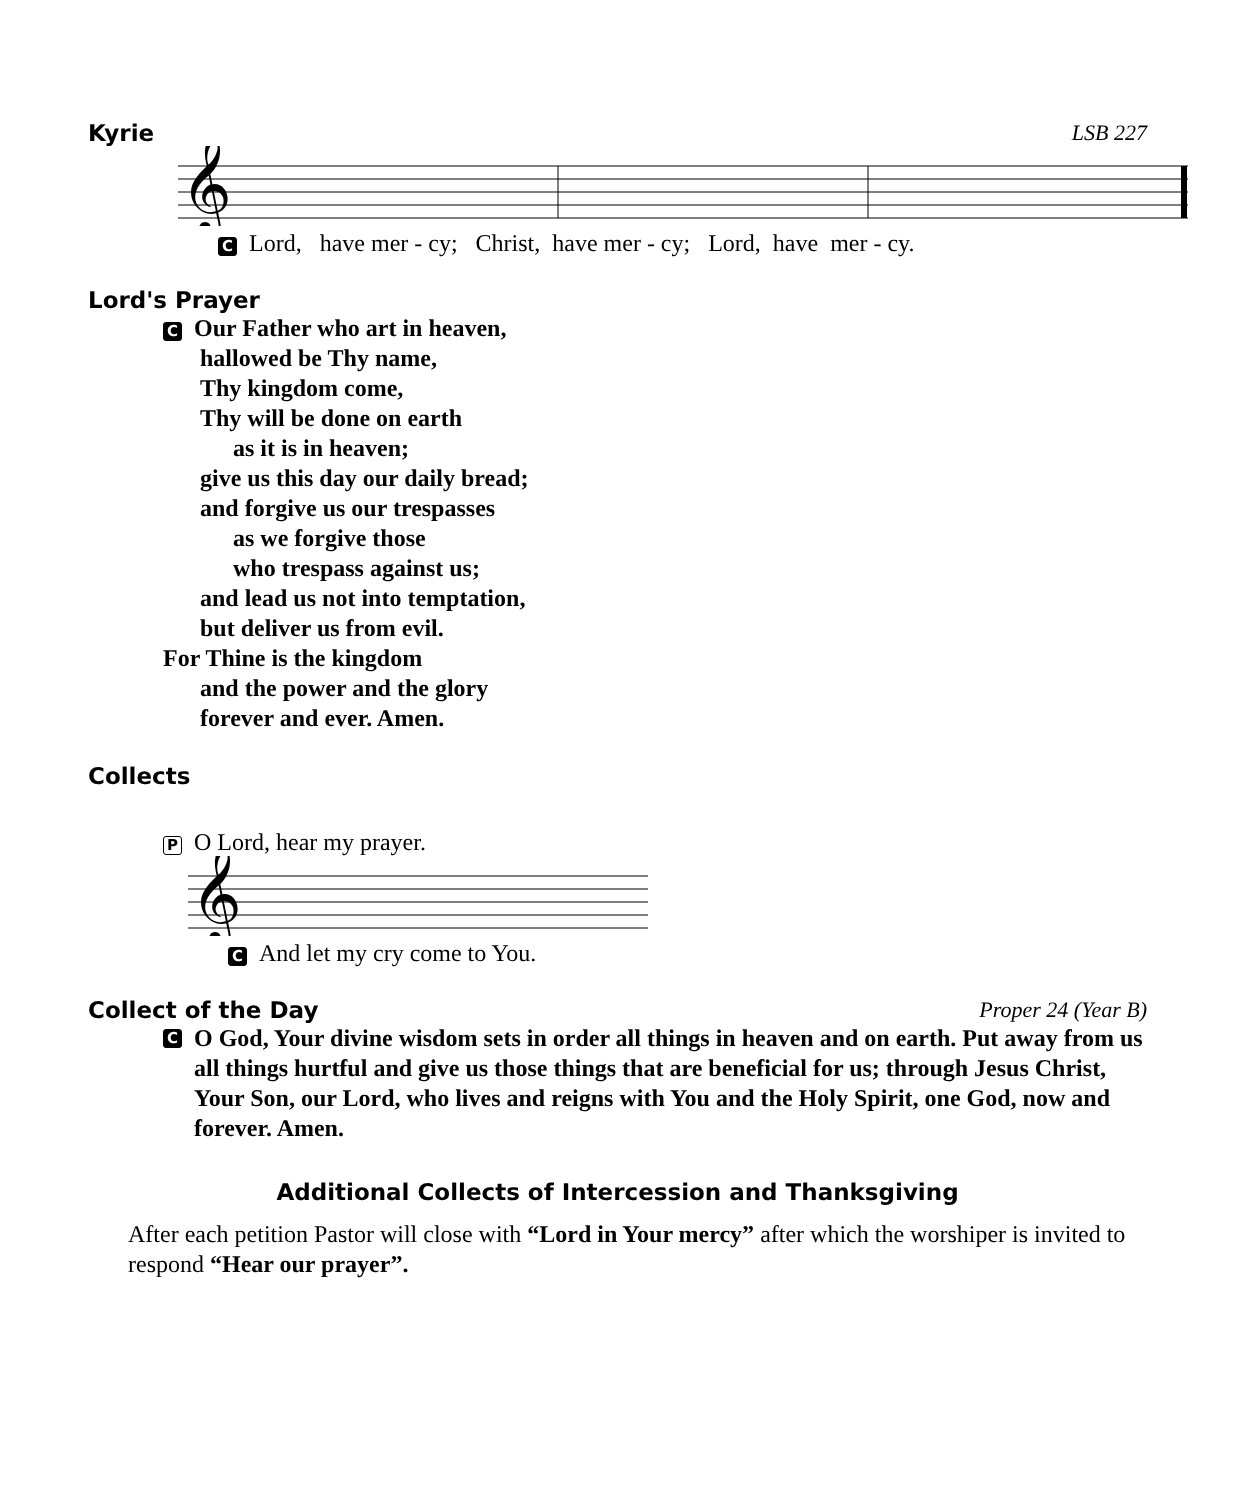Kyrie LSB 227
𝄞
C Lord, have mer - cy; Christ, have mer - cy; Lord, have mer - cy.
Lord's Prayer
C Our Father who art in heaven,
hallowed be Thy name,
Thy kingdom come,
Thy will be done on earth
as it is in heaven;
give us this day our daily bread;
and forgive us our trespasses
as we forgive those
who trespass against us;
and lead us not into temptation,
but deliver us from evil.
For Thine is the kingdom
and the power and the glory
forever and ever. Amen.
Collects
P O Lord, hear my prayer.
𝄞
C And let my cry come to You.
Collect of the Day Proper 24 (Year B)
C O God, Your divine wisdom sets in order all things in heaven and on earth. Put away from us all things hurtful and give us those things that are beneficial for us; through Jesus Christ, Your Son, our Lord, who lives and reigns with You and the Holy Spirit, one God, now and forever. Amen.
Additional Collects of Intercession and Thanksgiving
After each petition Pastor will close with “Lord in Your mercy” after which the worshiper is invited to respond “Hear our prayer”.